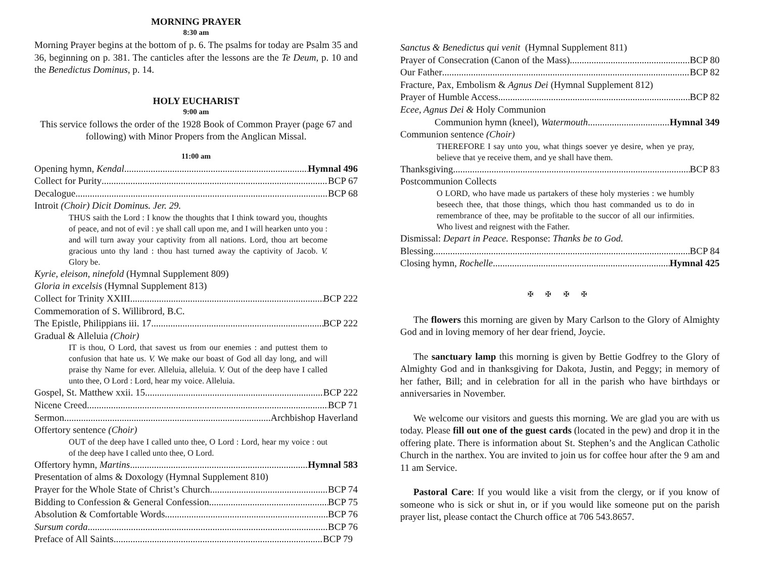MORNING PRAYER
8:30 am
Morning Prayer begins at the bottom of p. 6. The psalms for today are Psalm 35 and 36, beginning on p. 381. The canticles after the lessons are the Te Deum, p. 10 and the Benedictus Dominus, p. 14.
HOLY EUCHARIST
9:00 am
This service follows the order of the 1928 Book of Common Prayer (page 67 and following) with Minor Propers from the Anglican Missal.
11:00 am
Opening hymn, Kendal Hymnal 496
Collect for Purity BCP 67
Decalogue BCP 68
Introit (Choir) Dicit Dominus. Jer. 29.
THUS saith the Lord : I know the thoughts that I think toward you, thoughts of peace, and not of evil : ye shall call upon me, and I will hearken unto you : and will turn away your captivity from all nations. Lord, thou art become gracious unto thy land : thou hast turned away the captivity of Jacob. V. Glory be.
Kyrie, eleison, ninefold (Hymnal Supplement 809)
Gloria in excelsis (Hymnal Supplement 813)
Collect for Trinity XXIII BCP 222
Commemoration of S. Willibrord, B.C.
The Epistle, Philippians iii. 17. BCP 222
Gradual & Alleluia (Choir)
IT is thou, O Lord, that savest us from our enemies : and puttest them to confusion that hate us. V. We make our boast of God all day long, and will praise thy Name for ever. Alleluia, alleluia. V. Out of the deep have I called unto thee, O Lord : Lord, hear my voice. Alleluia.
Gospel, St. Matthew xxii. 15. BCP 222
Nicene Creed BCP 71
Sermon Archbishop Haverland
Offertory sentence (Choir)
OUT of the deep have I called unto thee, O Lord : Lord, hear my voice : out of the deep have I called unto thee, O Lord.
Offertory hymn, Martins Hymnal 583
Presentation of alms & Doxology (Hymnal Supplement 810)
Prayer for the Whole State of Christ’s Church BCP 74
Bidding to Confession & General Confession BCP 75
Absolution & Comfortable Words BCP 76
Sursum corda BCP 76
Preface of All Saints BCP 79
Sanctus & Benedictus qui venit (Hymnal Supplement 811)
Prayer of Consecration (Canon of the Mass) BCP 80
Our Father BCP 82
Fracture, Pax, Embolism & Agnus Dei (Hymnal Supplement 812)
Prayer of Humble Access BCP 82
Ecee, Agnus Dei & Holy Communion
Communion hymn (kneel), Watermouth Hymnal 349
Communion sentence (Choir)
THEREFORE I say unto you, what things soever ye desire, when ye pray, believe that ye receive them, and ye shall have them.
Thanksgiving BCP 83
Postcommunion Collects
O LORD, who have made us partakers of these holy mysteries : we humbly beseech thee, that those things, which thou hast commanded us to do in remembrance of thee, may be profitable to the succor of all our infirmities. Who livest and reignest with the Father.
Dismissal: Depart in Peace. Response: Thanks be to God.
Blessing BCP 84
Closing hymn, Rochelle Hymnal 425
✠ ✠ ✠ ✠
The flowers this morning are given by Mary Carlson to the Glory of Almighty God and in loving memory of her dear friend, Joycie.
The sanctuary lamp this morning is given by Bettie Godfrey to the Glory of Almighty God and in thanksgiving for Dakota, Justin, and Peggy; in memory of her father, Bill; and in celebration for all in the parish who have birthdays or anniversaries in November.
We welcome our visitors and guests this morning. We are glad you are with us today. Please fill out one of the guest cards (located in the pew) and drop it in the offering plate. There is information about St. Stephen’s and the Anglican Catholic Church in the narthex. You are invited to join us for coffee hour after the 9 am and 11 am Service.
Pastoral Care: If you would like a visit from the clergy, or if you know of someone who is sick or shut in, or if you would like someone put on the parish prayer list, please contact the Church office at 706 543.8657.